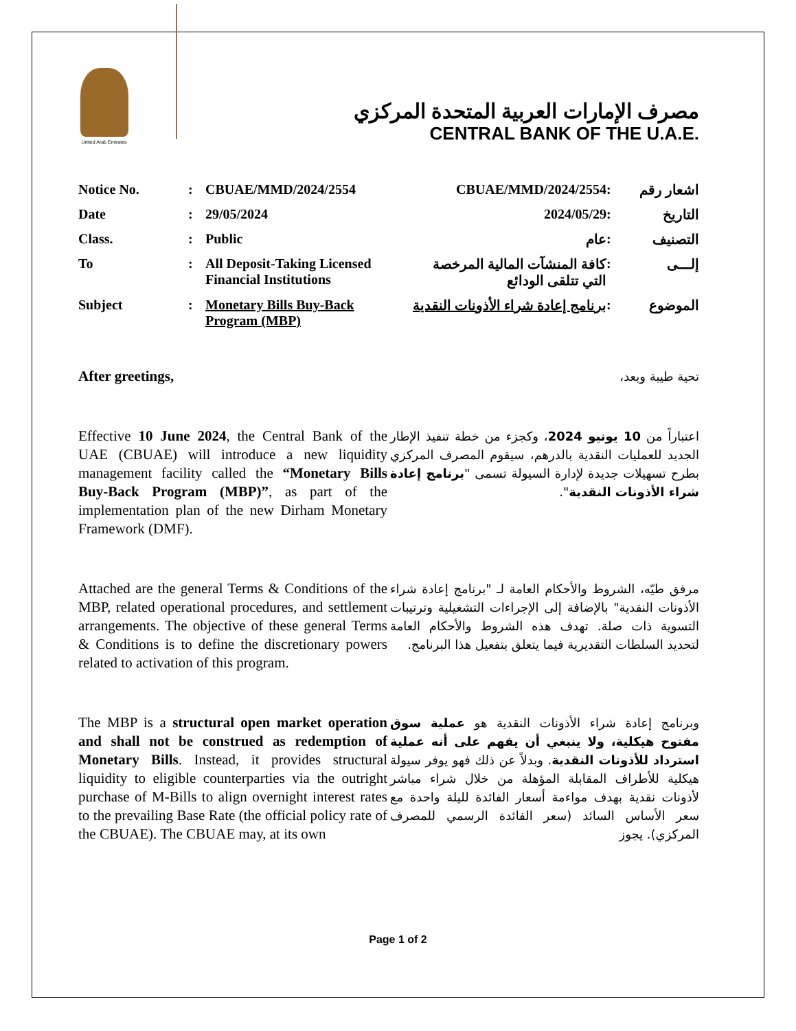United Arab Emirates
مصرف الإمارات العربية المتحدة المركزي
CENTRAL BANK OF THE U.A.E.
| Notice No. | : | CBUAE/MMD/2024/2554 | CBUAE/MMD/2024/2554 | : | اشعار رقم |
| Date | : | 29/05/2024 | 2024/05/29 | : | التاريخ |
| Class. | : | Public | عام | : | التصنيف |
| To | : | All Deposit-Taking Licensed Financial Institutions | كافة المنشآت المالية المرخصة التي تتلقى الودائع | : | إلـــى |
| Subject | : | Monetary Bills Buy-Back Program (MBP) | برنامج إعادة شراء الأذونات النقدية | : | الموضوع |
After greetings,
تحية طيبة وبعد،
Effective 10 June 2024, the Central Bank of the UAE (CBUAE) will introduce a new liquidity management facility called the “Monetary Bills Buy-Back Program (MBP)”, as part of the implementation plan of the new Dirham Monetary Framework (DMF).
اعتباراً من 10 يونيو 2024، وكجزء من خطة تنفيذ الإطار الجديد للعمليات النقدية بالدرهم، سيقوم المصرف المركزي بطرح تسهيلات جديدة لإدارة السيولة تسمى "برنامج إعادة شراء الأذونات النقدية".
Attached are the general Terms & Conditions of the MBP, related operational procedures, and settlement arrangements. The objective of these general Terms & Conditions is to define the discretionary powers related to activation of this program.
مرفق طيّه، الشروط والأحكام العامة لـ "برنامج إعادة شراء الأذونات النقدية" بالإضافة إلى الإجراءات التشغيلية وترتيبات التسوية ذات صلة. تهدف هذه الشروط والأحكام العامة لتحديد السلطات التقديرية فيما يتعلق بتفعيل هذا البرنامج.
The MBP is a structural open market operation and shall not be construed as redemption of Monetary Bills. Instead, it provides structural liquidity to eligible counterparties via the outright purchase of M-Bills to align overnight interest rates to the prevailing Base Rate (the official policy rate of the CBUAE). The CBUAE may, at its own
وبرنامج إعادة شراء الأذونات النقدية هو عملية سوق مفتوح هيكلية، ولا ينبغي أن يفهم على أنه عملية استرداد للأذونات النقدية. وبدلاً عن ذلك فهو يوفر سيولة هيكلية للأطراف المقابلة المؤهلة من خلال شراء مباشر لأذونات نقدية بهدف مواءمة أسعار الفائدة لليلة واحدة مع سعر الأساس السائد (سعر الفائدة الرسمي للمصرف المركزي). يجوز
Page 1 of 2